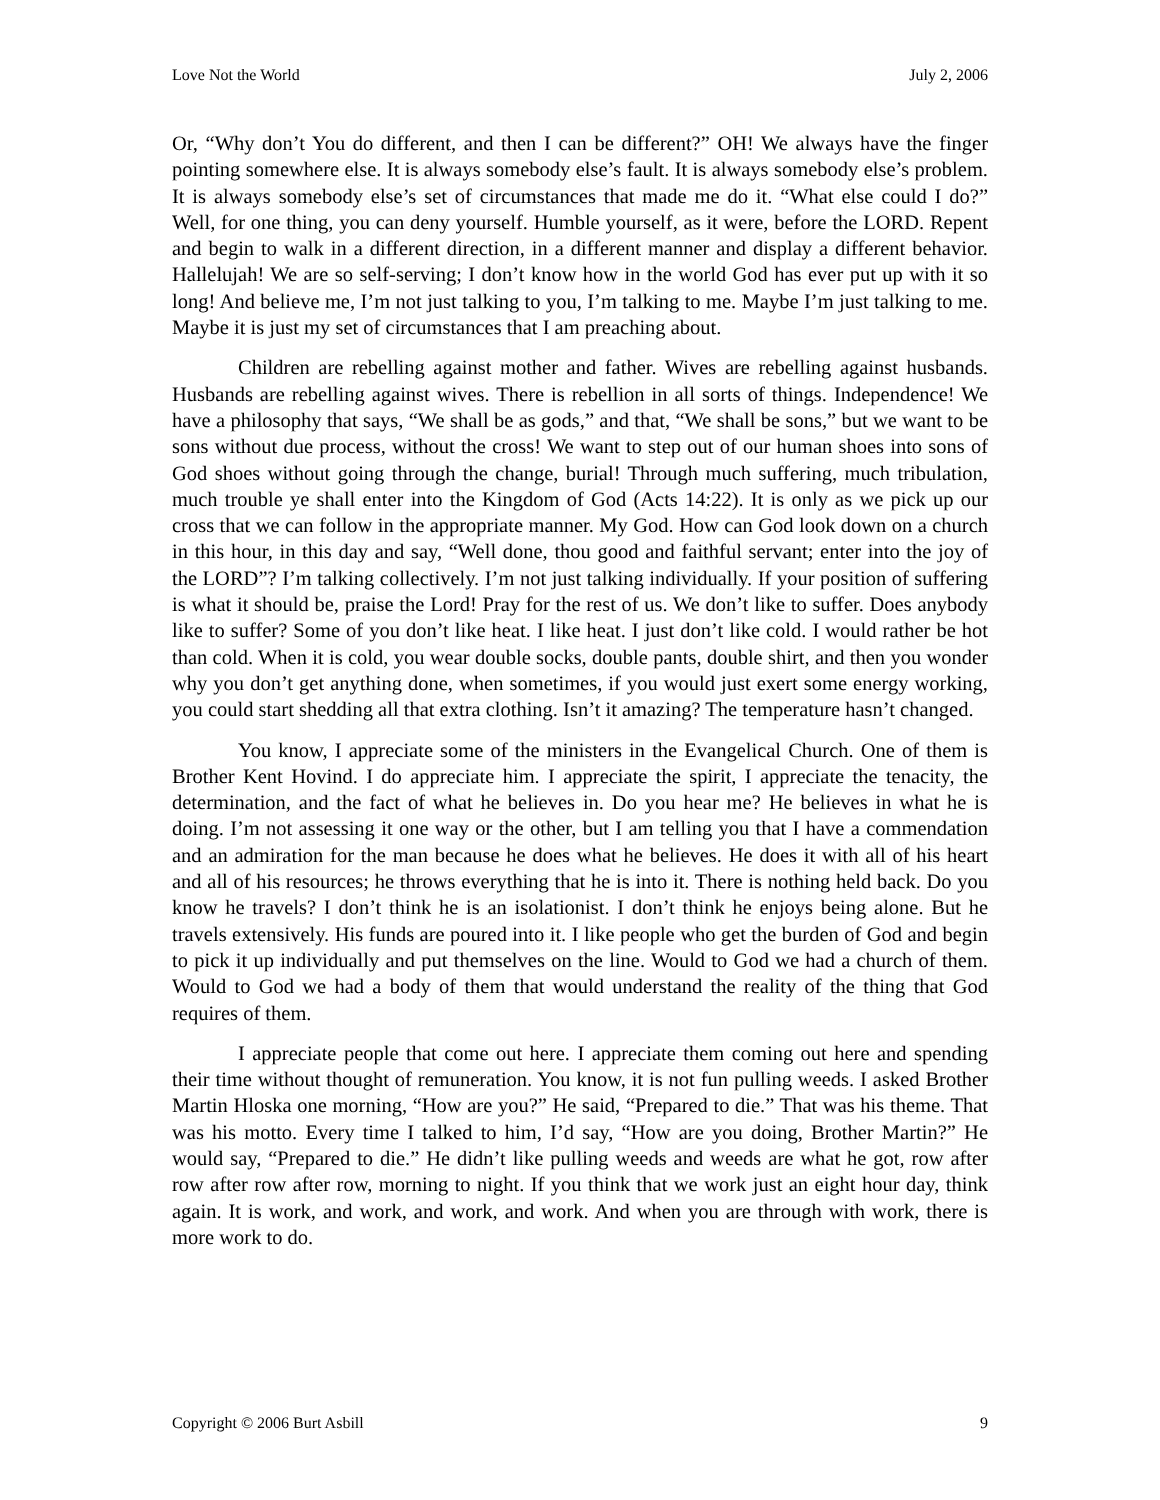Love Not the World July 2, 2006
Or, “Why don’t You do different, and then I can be different?” OH! We always have the finger pointing somewhere else. It is always somebody else’s fault. It is always somebody else’s problem. It is always somebody else’s set of circumstances that made me do it. “What else could I do?” Well, for one thing, you can deny yourself. Humble yourself, as it were, before the LORD. Repent and begin to walk in a different direction, in a different manner and display a different behavior. Hallelujah! We are so self-serving; I don’t know how in the world God has ever put up with it so long! And believe me, I’m not just talking to you, I’m talking to me. Maybe I’m just talking to me. Maybe it is just my set of circumstances that I am preaching about.
Children are rebelling against mother and father. Wives are rebelling against husbands. Husbands are rebelling against wives. There is rebellion in all sorts of things. Independence! We have a philosophy that says, “We shall be as gods,” and that, “We shall be sons,” but we want to be sons without due process, without the cross! We want to step out of our human shoes into sons of God shoes without going through the change, burial! Through much suffering, much tribulation, much trouble ye shall enter into the Kingdom of God (Acts 14:22). It is only as we pick up our cross that we can follow in the appropriate manner. My God. How can God look down on a church in this hour, in this day and say, “Well done, thou good and faithful servant; enter into the joy of the LORD”? I’m talking collectively. I’m not just talking individually. If your position of suffering is what it should be, praise the Lord! Pray for the rest of us. We don’t like to suffer. Does anybody like to suffer? Some of you don’t like heat. I like heat. I just don’t like cold. I would rather be hot than cold. When it is cold, you wear double socks, double pants, double shirt, and then you wonder why you don’t get anything done, when sometimes, if you would just exert some energy working, you could start shedding all that extra clothing. Isn’t it amazing? The temperature hasn’t changed.
You know, I appreciate some of the ministers in the Evangelical Church. One of them is Brother Kent Hovind. I do appreciate him. I appreciate the spirit, I appreciate the tenacity, the determination, and the fact of what he believes in. Do you hear me? He believes in what he is doing. I’m not assessing it one way or the other, but I am telling you that I have a commendation and an admiration for the man because he does what he believes. He does it with all of his heart and all of his resources; he throws everything that he is into it. There is nothing held back. Do you know he travels? I don’t think he is an isolationist. I don’t think he enjoys being alone. But he travels extensively. His funds are poured into it. I like people who get the burden of God and begin to pick it up individually and put themselves on the line. Would to God we had a church of them. Would to God we had a body of them that would understand the reality of the thing that God requires of them.
I appreciate people that come out here. I appreciate them coming out here and spending their time without thought of remuneration. You know, it is not fun pulling weeds. I asked Brother Martin Hloska one morning, “How are you?” He said, “Prepared to die.” That was his theme. That was his motto. Every time I talked to him, I’d say, “How are you doing, Brother Martin?” He would say, “Prepared to die.” He didn’t like pulling weeds and weeds are what he got, row after row after row after row, morning to night. If you think that we work just an eight hour day, think again. It is work, and work, and work, and work. And when you are through with work, there is more work to do.
Copyright © 2006 Burt Asbill 9